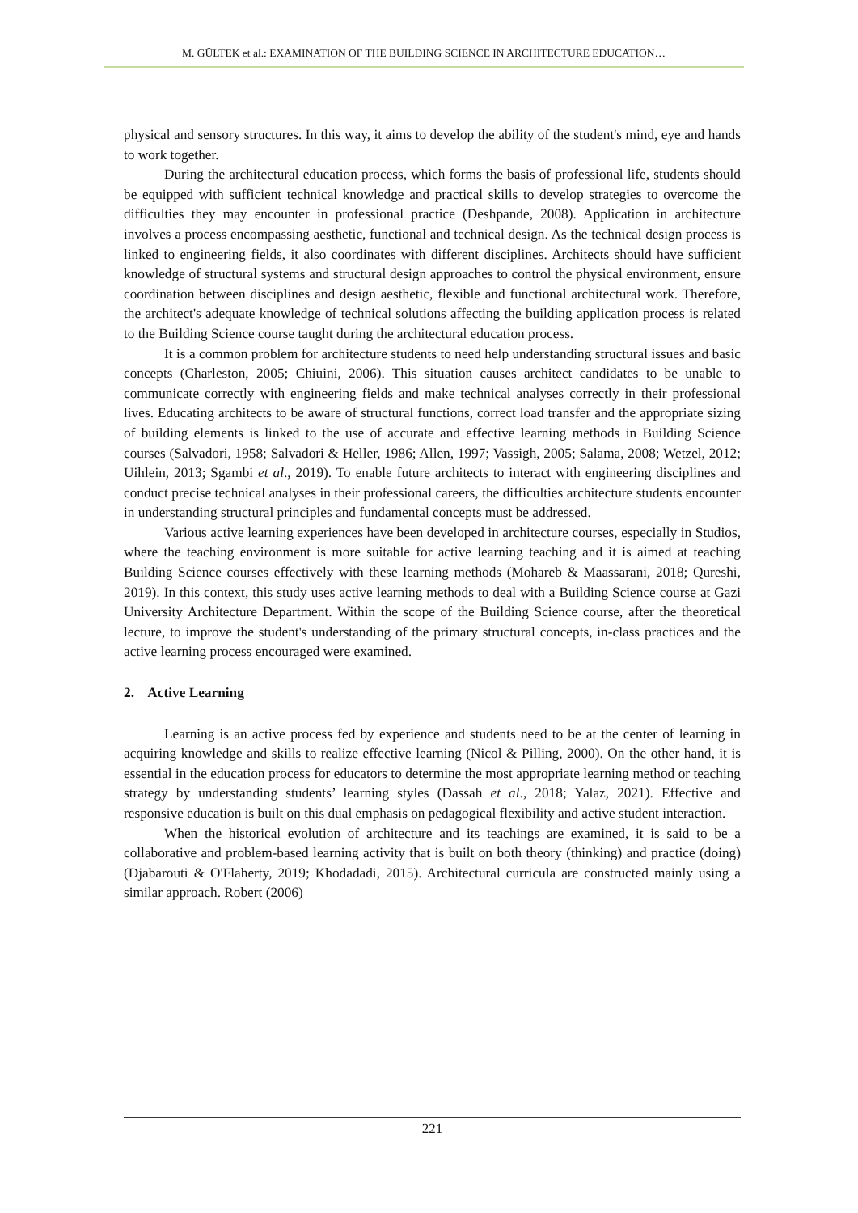M. GÜLTEK et al.: EXAMINATION OF THE BUILDING SCIENCE IN ARCHITECTURE EDUCATION…
physical and sensory structures. In this way, it aims to develop the ability of the student's mind, eye and hands to work together.
During the architectural education process, which forms the basis of professional life, students should be equipped with sufficient technical knowledge and practical skills to develop strategies to overcome the difficulties they may encounter in professional practice (Deshpande, 2008). Application in architecture involves a process encompassing aesthetic, functional and technical design. As the technical design process is linked to engineering fields, it also coordinates with different disciplines. Architects should have sufficient knowledge of structural systems and structural design approaches to control the physical environment, ensure coordination between disciplines and design aesthetic, flexible and functional architectural work. Therefore, the architect's adequate knowledge of technical solutions affecting the building application process is related to the Building Science course taught during the architectural education process.
It is a common problem for architecture students to need help understanding structural issues and basic concepts (Charleston, 2005; Chiuini, 2006). This situation causes architect candidates to be unable to communicate correctly with engineering fields and make technical analyses correctly in their professional lives. Educating architects to be aware of structural functions, correct load transfer and the appropriate sizing of building elements is linked to the use of accurate and effective learning methods in Building Science courses (Salvadori, 1958; Salvadori & Heller, 1986; Allen, 1997; Vassigh, 2005; Salama, 2008; Wetzel, 2012; Uihlein, 2013; Sgambi et al., 2019). To enable future architects to interact with engineering disciplines and conduct precise technical analyses in their professional careers, the difficulties architecture students encounter in understanding structural principles and fundamental concepts must be addressed.
Various active learning experiences have been developed in architecture courses, especially in Studios, where the teaching environment is more suitable for active learning teaching and it is aimed at teaching Building Science courses effectively with these learning methods (Mohareb & Maassarani, 2018; Qureshi, 2019). In this context, this study uses active learning methods to deal with a Building Science course at Gazi University Architecture Department. Within the scope of the Building Science course, after the theoretical lecture, to improve the student's understanding of the primary structural concepts, in-class practices and the active learning process encouraged were examined.
2. Active Learning
Learning is an active process fed by experience and students need to be at the center of learning in acquiring knowledge and skills to realize effective learning (Nicol & Pilling, 2000). On the other hand, it is essential in the education process for educators to determine the most appropriate learning method or teaching strategy by understanding students’ learning styles (Dassah et al., 2018; Yalaz, 2021). Effective and responsive education is built on this dual emphasis on pedagogical flexibility and active student interaction.
When the historical evolution of architecture and its teachings are examined, it is said to be a collaborative and problem-based learning activity that is built on both theory (thinking) and practice (doing) (Djabarouti & O'Flaherty, 2019; Khodadadi, 2015). Architectural curricula are constructed mainly using a similar approach. Robert (2006)
221